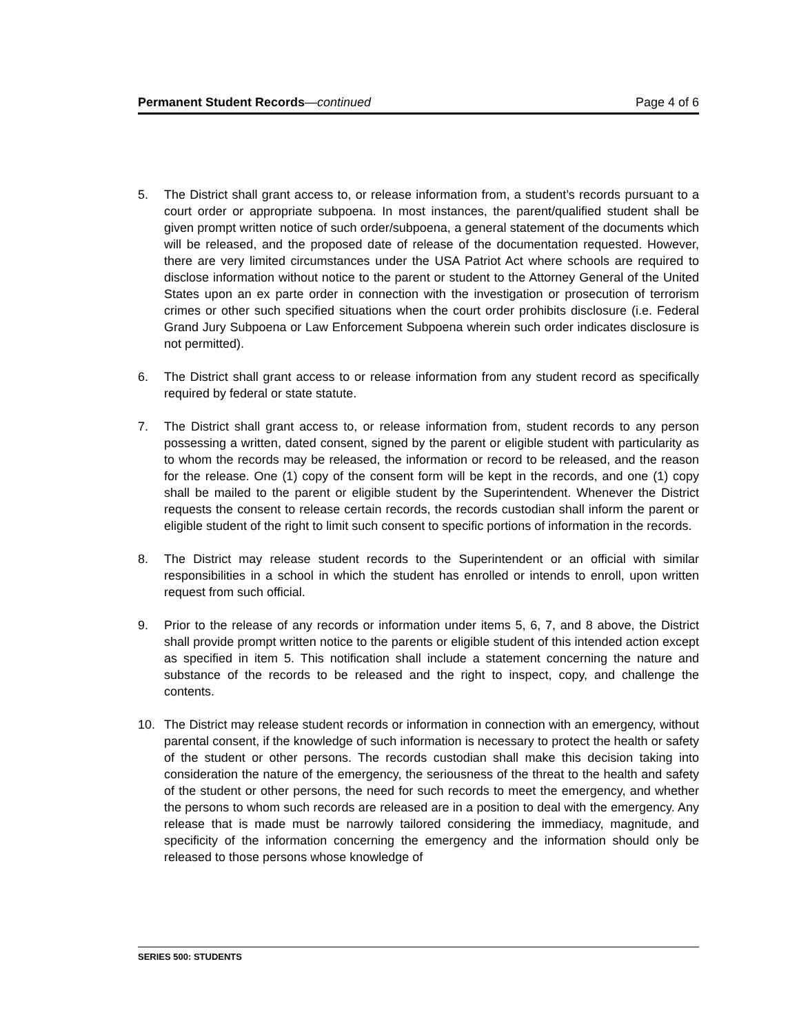Permanent Student Records—continued Page 4 of 6
5. The District shall grant access to, or release information from, a student’s records pursuant to a court order or appropriate subpoena. In most instances, the parent/qualified student shall be given prompt written notice of such order/subpoena, a general statement of the documents which will be released, and the proposed date of release of the documentation requested. However, there are very limited circumstances under the USA Patriot Act where schools are required to disclose information without notice to the parent or student to the Attorney General of the United States upon an ex parte order in connection with the investigation or prosecution of terrorism crimes or other such specified situations when the court order prohibits disclosure (i.e. Federal Grand Jury Subpoena or Law Enforcement Subpoena wherein such order indicates disclosure is not permitted).
6. The District shall grant access to or release information from any student record as specifically required by federal or state statute.
7. The District shall grant access to, or release information from, student records to any person possessing a written, dated consent, signed by the parent or eligible student with particularity as to whom the records may be released, the information or record to be released, and the reason for the release. One (1) copy of the consent form will be kept in the records, and one (1) copy shall be mailed to the parent or eligible student by the Superintendent. Whenever the District requests the consent to release certain records, the records custodian shall inform the parent or eligible student of the right to limit such consent to specific portions of information in the records.
8. The District may release student records to the Superintendent or an official with similar responsibilities in a school in which the student has enrolled or intends to enroll, upon written request from such official.
9. Prior to the release of any records or information under items 5, 6, 7, and 8 above, the District shall provide prompt written notice to the parents or eligible student of this intended action except as specified in item 5. This notification shall include a statement concerning the nature and substance of the records to be released and the right to inspect, copy, and challenge the contents.
10. The District may release student records or information in connection with an emergency, without parental consent, if the knowledge of such information is necessary to protect the health or safety of the student or other persons. The records custodian shall make this decision taking into consideration the nature of the emergency, the seriousness of the threat to the health and safety of the student or other persons, the need for such records to meet the emergency, and whether the persons to whom such records are released are in a position to deal with the emergency. Any release that is made must be narrowly tailored considering the immediacy, magnitude, and specificity of the information concerning the emergency and the information should only be released to those persons whose knowledge of
SERIES 500: STUDENTS